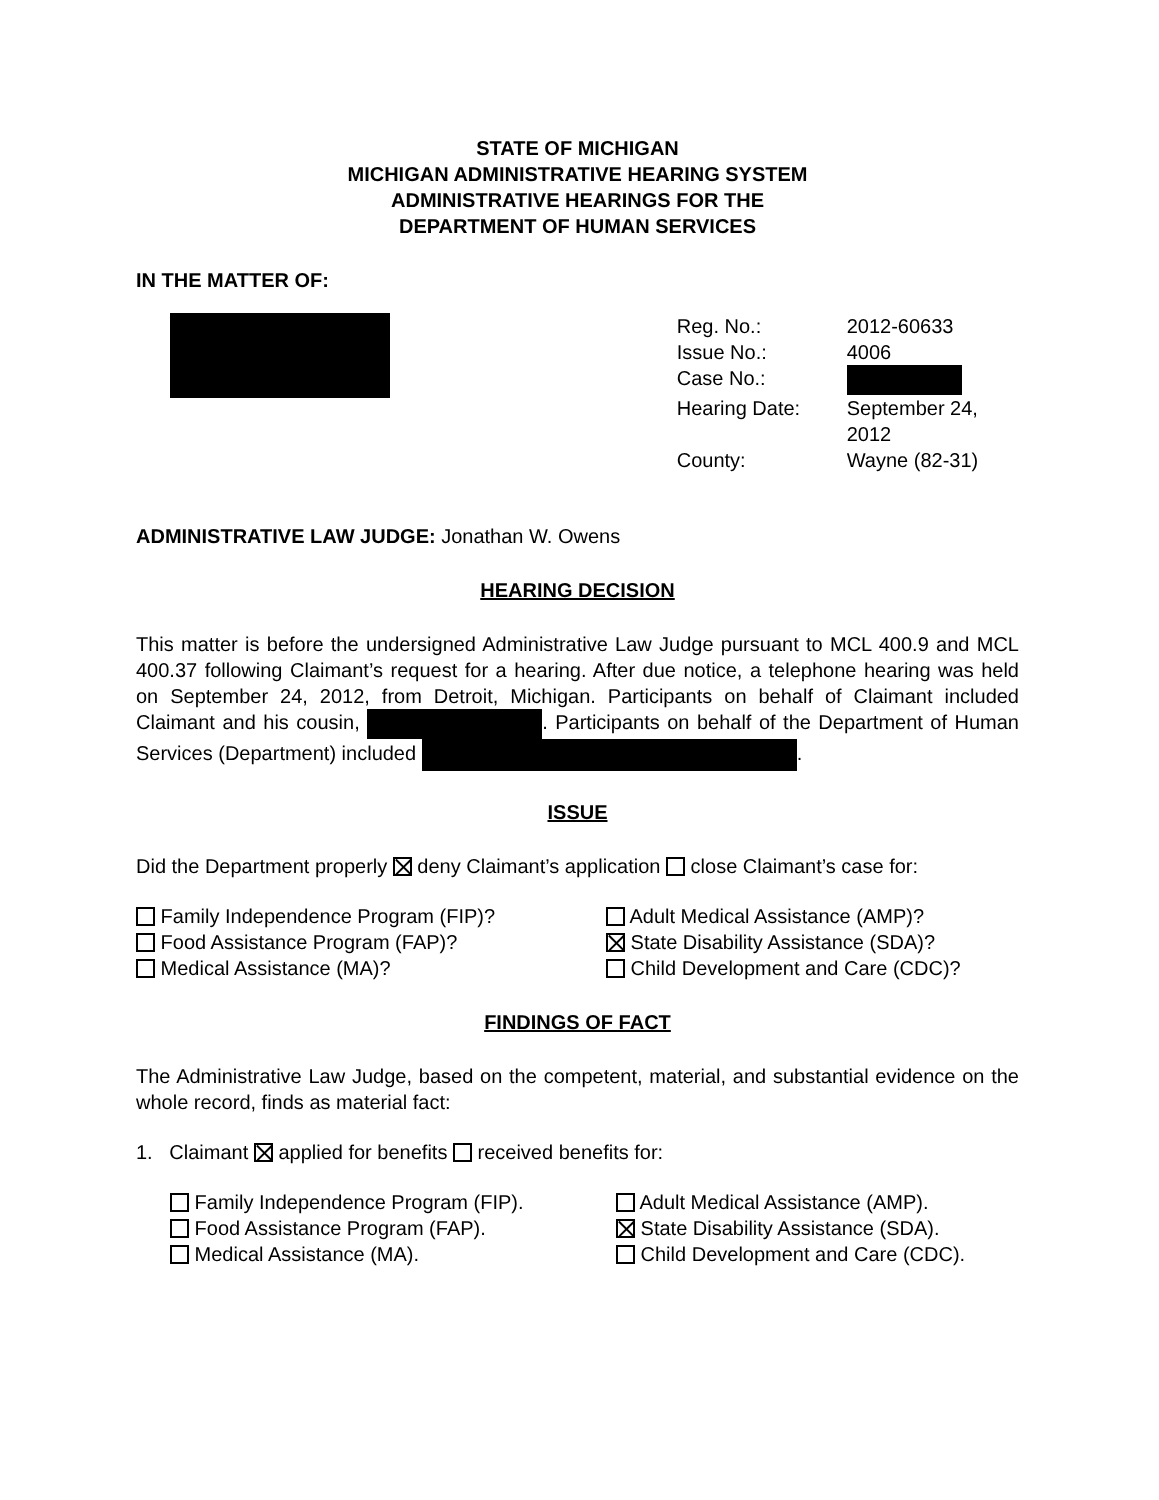STATE OF MICHIGAN
MICHIGAN ADMINISTRATIVE HEARING SYSTEM
ADMINISTRATIVE HEARINGS FOR THE
DEPARTMENT OF HUMAN SERVICES
IN THE MATTER OF:
Reg. No.: 2012-60633 Issue No.: 4006 Case No.: Hearing Date: September 24, 2012 County: Wayne (82-31)
ADMINISTRATIVE LAW JUDGE: Jonathan W. Owens
HEARING DECISION
This matter is before the undersigned Administrative Law Judge pursuant to MCL 400.9 and MCL 400.37 following Claimant’s request for a hearing. After due notice, a telephone hearing was held on September 24, 2012, from Detroit, Michigan. Participants on behalf of Claimant included Claimant and his cousin, . Participants on behalf of the Department of Human Services (Department) included .
ISSUE
Did the Department properly deny Claimant’s application close Claimant’s case for:
Family Independence Program (FIP)?
Adult Medical Assistance (AMP)?
Food Assistance Program (FAP)?
State Disability Assistance (SDA)?
Medical Assistance (MA)?
Child Development and Care (CDC)?
FINDINGS OF FACT
The Administrative Law Judge, based on the competent, material, and substantial evidence on the whole record, finds as material fact:
1. Claimant applied for benefits received benefits for:
Family Independence Program (FIP).
Adult Medical Assistance (AMP).
Food Assistance Program (FAP).
State Disability Assistance (SDA).
Medical Assistance (MA).
Child Development and Care (CDC).